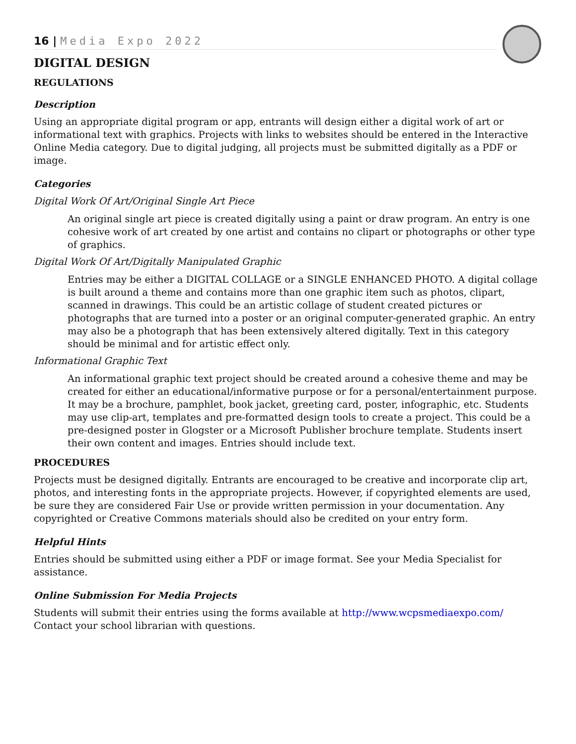16 | Media Expo 2022
DIGITAL DESIGN
REGULATIONS
Description
Using an appropriate digital program or app, entrants will design either a digital work of art or informational text with graphics. Projects with links to websites should be entered in the Interactive Online Media category. Due to digital judging, all projects must be submitted digitally as a PDF or image.
Categories
Digital Work Of Art/Original Single Art Piece
An original single art piece is created digitally using a paint or draw program. An entry is one cohesive work of art created by one artist and contains no clipart or photographs or other type of graphics.
Digital Work Of Art/Digitally Manipulated Graphic
Entries may be either a DIGITAL COLLAGE or a SINGLE ENHANCED PHOTO. A digital collage is built around a theme and contains more than one graphic item such as photos, clipart, scanned in drawings. This could be an artistic collage of student created pictures or photographs that are turned into a poster or an original computer-generated graphic. An entry may also be a photograph that has been extensively altered digitally. Text in this category should be minimal and for artistic effect only.
Informational Graphic Text
An informational graphic text project should be created around a cohesive theme and may be created for either an educational/informative purpose or for a personal/entertainment purpose. It may be a brochure, pamphlet, book jacket, greeting card, poster, infographic, etc. Students may use clip-art, templates and pre-formatted design tools to create a project. This could be a pre-designed poster in Glogster or a Microsoft Publisher brochure template. Students insert their own content and images. Entries should include text.
PROCEDURES
Projects must be designed digitally. Entrants are encouraged to be creative and incorporate clip art, photos, and interesting fonts in the appropriate projects. However, if copyrighted elements are used, be sure they are considered Fair Use or provide written permission in your documentation. Any copyrighted or Creative Commons materials should also be credited on your entry form.
Helpful Hints
Entries should be submitted using either a PDF or image format. See your Media Specialist for assistance.
Online Submission For Media Projects
Students will submit their entries using the forms available at http://www.wcpsmediaexpo.com/ Contact your school librarian with questions.